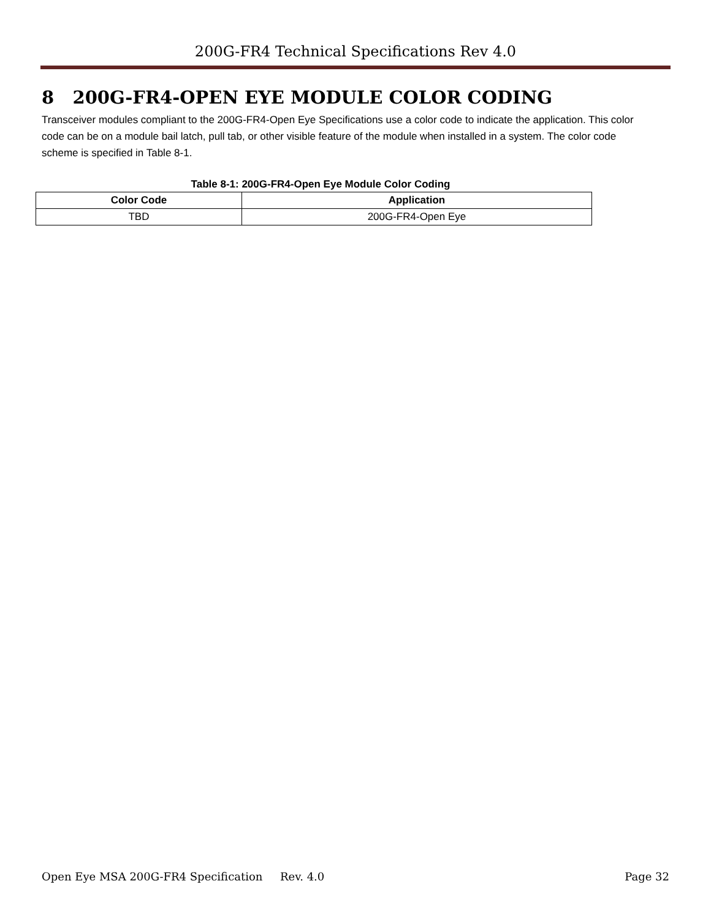200G-FR4 Technical Specifications Rev 4.0
8 200G-FR4-OPEN EYE MODULE COLOR CODING
Transceiver modules compliant to the 200G-FR4-Open Eye Specifications use a color code to indicate the application. This color code can be on a module bail latch, pull tab, or other visible feature of the module when installed in a system. The color code scheme is specified in Table 8-1.
Table 8-1: 200G-FR4-Open Eye Module Color Coding
| Color Code | Application |
| --- | --- |
| TBD | 200G-FR4-Open Eye |
Open Eye MSA 200G-FR4 Specification Rev. 4.0 Page 32